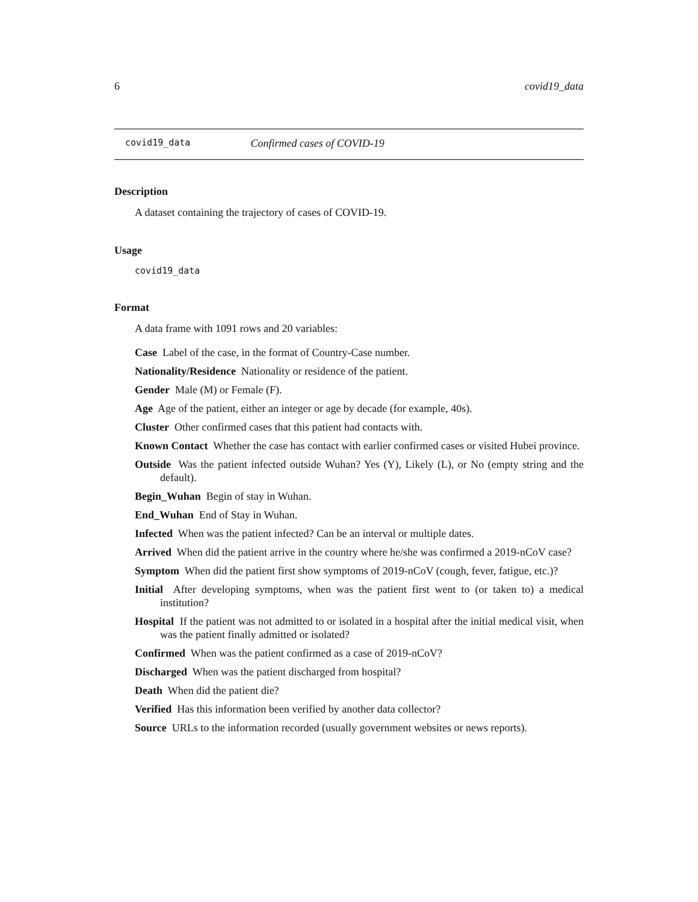6 covid19_data
covid19_data Confirmed cases of COVID-19
Description
A dataset containing the trajectory of cases of COVID-19.
Usage
covid19_data
Format
A data frame with 1091 rows and 20 variables:
Case Label of the case, in the format of Country-Case number.
Nationality/Residence Nationality or residence of the patient.
Gender Male (M) or Female (F).
Age Age of the patient, either an integer or age by decade (for example, 40s).
Cluster Other confirmed cases that this patient had contacts with.
Known Contact Whether the case has contact with earlier confirmed cases or visited Hubei province.
Outside Was the patient infected outside Wuhan? Yes (Y), Likely (L), or No (empty string and the default).
Begin_Wuhan Begin of stay in Wuhan.
End_Wuhan End of Stay in Wuhan.
Infected When was the patient infected? Can be an interval or multiple dates.
Arrived When did the patient arrive in the country where he/she was confirmed a 2019-nCoV case?
Symptom When did the patient first show symptoms of 2019-nCoV (cough, fever, fatigue, etc.)?
Initial After developing symptoms, when was the patient first went to (or taken to) a medical institution?
Hospital If the patient was not admitted to or isolated in a hospital after the initial medical visit, when was the patient finally admitted or isolated?
Confirmed When was the patient confirmed as a case of 2019-nCoV?
Discharged When was the patient discharged from hospital?
Death When did the patient die?
Verified Has this information been verified by another data collector?
Source URLs to the information recorded (usually government websites or news reports).